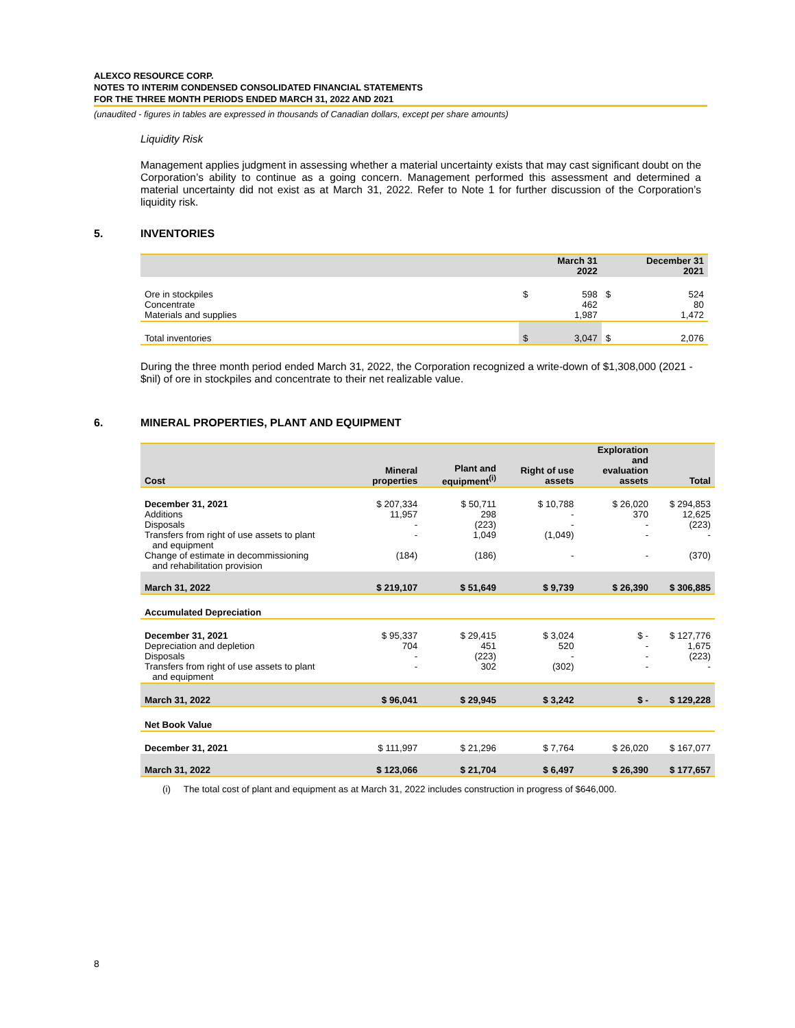ALEXCO RESOURCE CORP.
NOTES TO INTERIM CONDENSED CONSOLIDATED FINANCIAL STATEMENTS
FOR THE THREE MONTH PERIODS ENDED MARCH 31, 2022 AND 2021
(unaudited - figures in tables are expressed in thousands of Canadian dollars, except per share amounts)
Liquidity Risk
Management applies judgment in assessing whether a material uncertainty exists that may cast significant doubt on the Corporation’s ability to continue as a going concern. Management performed this assessment and determined a material uncertainty did not exist as at March 31, 2022. Refer to Note 1 for further discussion of the Corporation’s liquidity risk.
5. INVENTORIES
| | | March 31 2022 | | December 31 2021 |
| --- | --- | --- | --- | --- |
| Ore in stockpiles Concentrate Materials and supplies | $ | 598 462 1,987 | $ | 524 80 1,472 |
| Total inventories | $ | 3,047 | $ | 2,076 |
During the three month period ended March 31, 2022, the Corporation recognized a write-down of $1,308,000 (2021 - $nil) of ore in stockpiles and concentrate to their net realizable value.
6. MINERAL PROPERTIES, PLANT AND EQUIPMENT
| Cost | Mineral properties | Plant and equipment<sup>(i)</sup> | Right of use assets | Exploration and evaluation assets | Total |
| --- | --- | --- | --- | --- | --- |
| December 31, 2021 Additions Disposals Transfers from right of use assets to plant and equipment Change of estimate in decommissioning and rehabilitation provision | $ 207,334 11,957 - - (184) | $ 50,711 298 (223) 1,049 (186) | $ 10,788 - - (1,049) - | $ 26,020 370 - - - | $ 294,853 12,625 (223) - (370) |
| March 31, 2022 | $ 219,107 | $ 51,649 | $ 9,739 | $ 26,390 | $ 306,885 |
| Accumulated Depreciation | | | | | |
| December 31, 2021 Depreciation and depletion Disposals Transfers from right of use assets to plant and equipment | $ 95,337 704 - - | $ 29,415 451 (223) 302 | $ 3,024 520 - (302) | $ - - - - | $ 127,776 1,675 (223) - |
| March 31, 2022 | $ 96,041 | $ 29,945 | $ 3,242 | $ - | $ 129,228 |
| Net Book Value | | | | | |
| December 31, 2021 | $ 111,997 | $ 21,296 | $ 7,764 | $ 26,020 | $ 167,077 |
| March 31, 2022 | $ 123,066 | $ 21,704 | $ 6,497 | $ 26,390 | $ 177,657 |
(i) The total cost of plant and equipment as at March 31, 2022 includes construction in progress of $646,000.
8